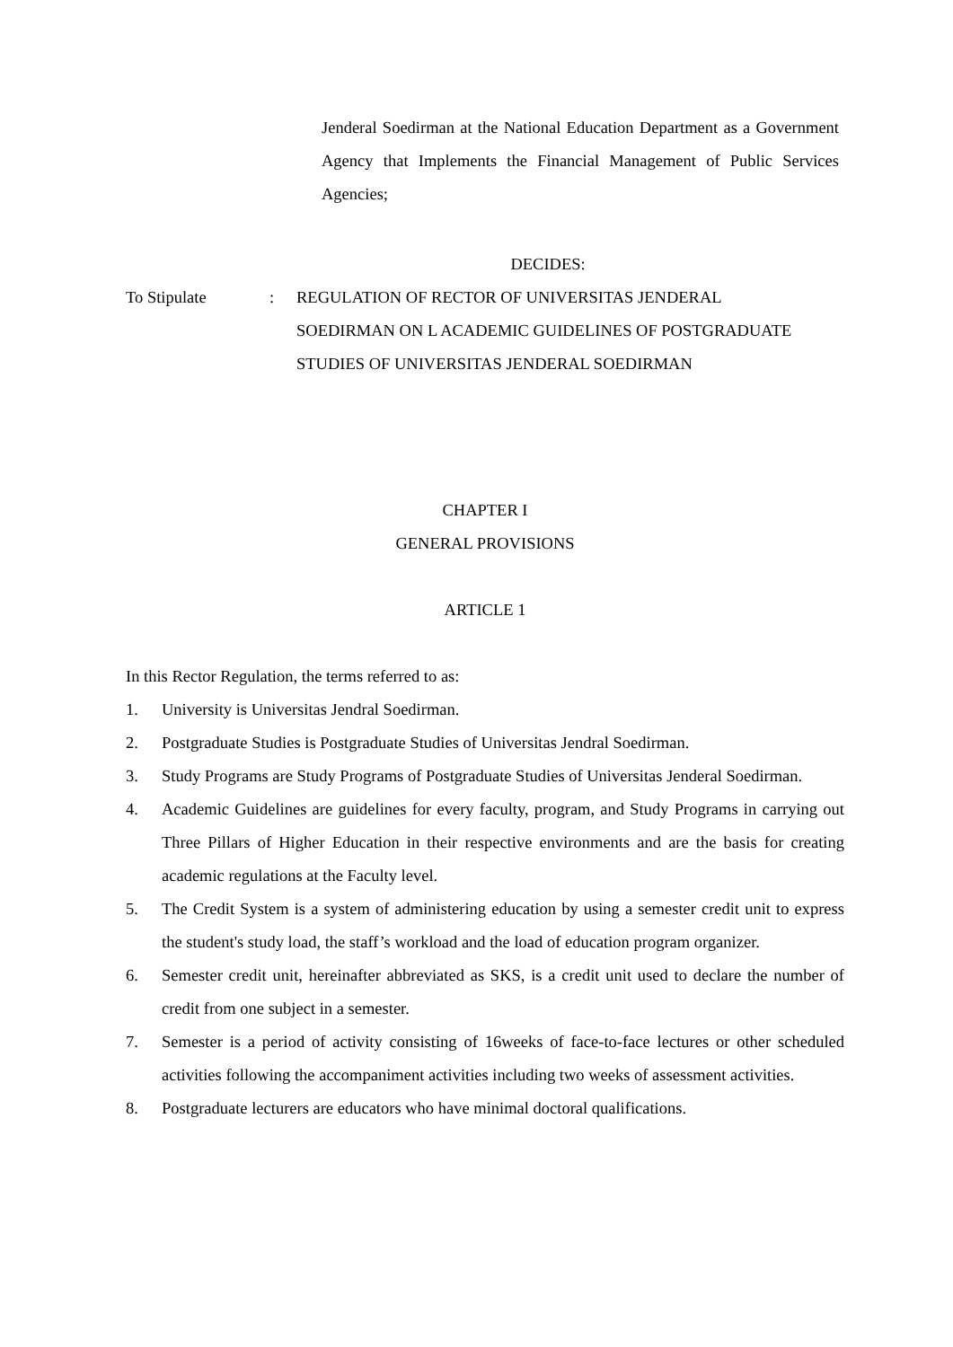Jenderal Soedirman at the National Education Department as a Government Agency that Implements the Financial Management of Public Services Agencies;
DECIDES:
To Stipulate : REGULATION OF RECTOR OF UNIVERSITAS JENDERAL SOEDIRMAN ON L ACADEMIC GUIDELINES OF POSTGRADUATE STUDIES OF UNIVERSITAS JENDERAL SOEDIRMAN
CHAPTER I
GENERAL PROVISIONS
ARTICLE 1
In this Rector Regulation, the terms referred to as:
1. University is Universitas Jendral Soedirman.
2. Postgraduate Studies is Postgraduate Studies of Universitas Jendral Soedirman.
3. Study Programs are Study Programs of Postgraduate Studies of Universitas Jenderal Soedirman.
4. Academic Guidelines are guidelines for every faculty, program, and Study Programs in carrying out Three Pillars of Higher Education in their respective environments and are the basis for creating academic regulations at the Faculty level.
5. The Credit System is a system of administering education by using a semester credit unit to express the student's study load, the staff’s workload and the load of education program organizer.
6. Semester credit unit, hereinafter abbreviated as SKS, is a credit unit used to declare the number of credit from one subject in a semester.
7. Semester is a period of activity consisting of 16weeks of face-to-face lectures or other scheduled activities following the accompaniment activities including two weeks of assessment activities.
8. Postgraduate lecturers are educators who have minimal doctoral qualifications.